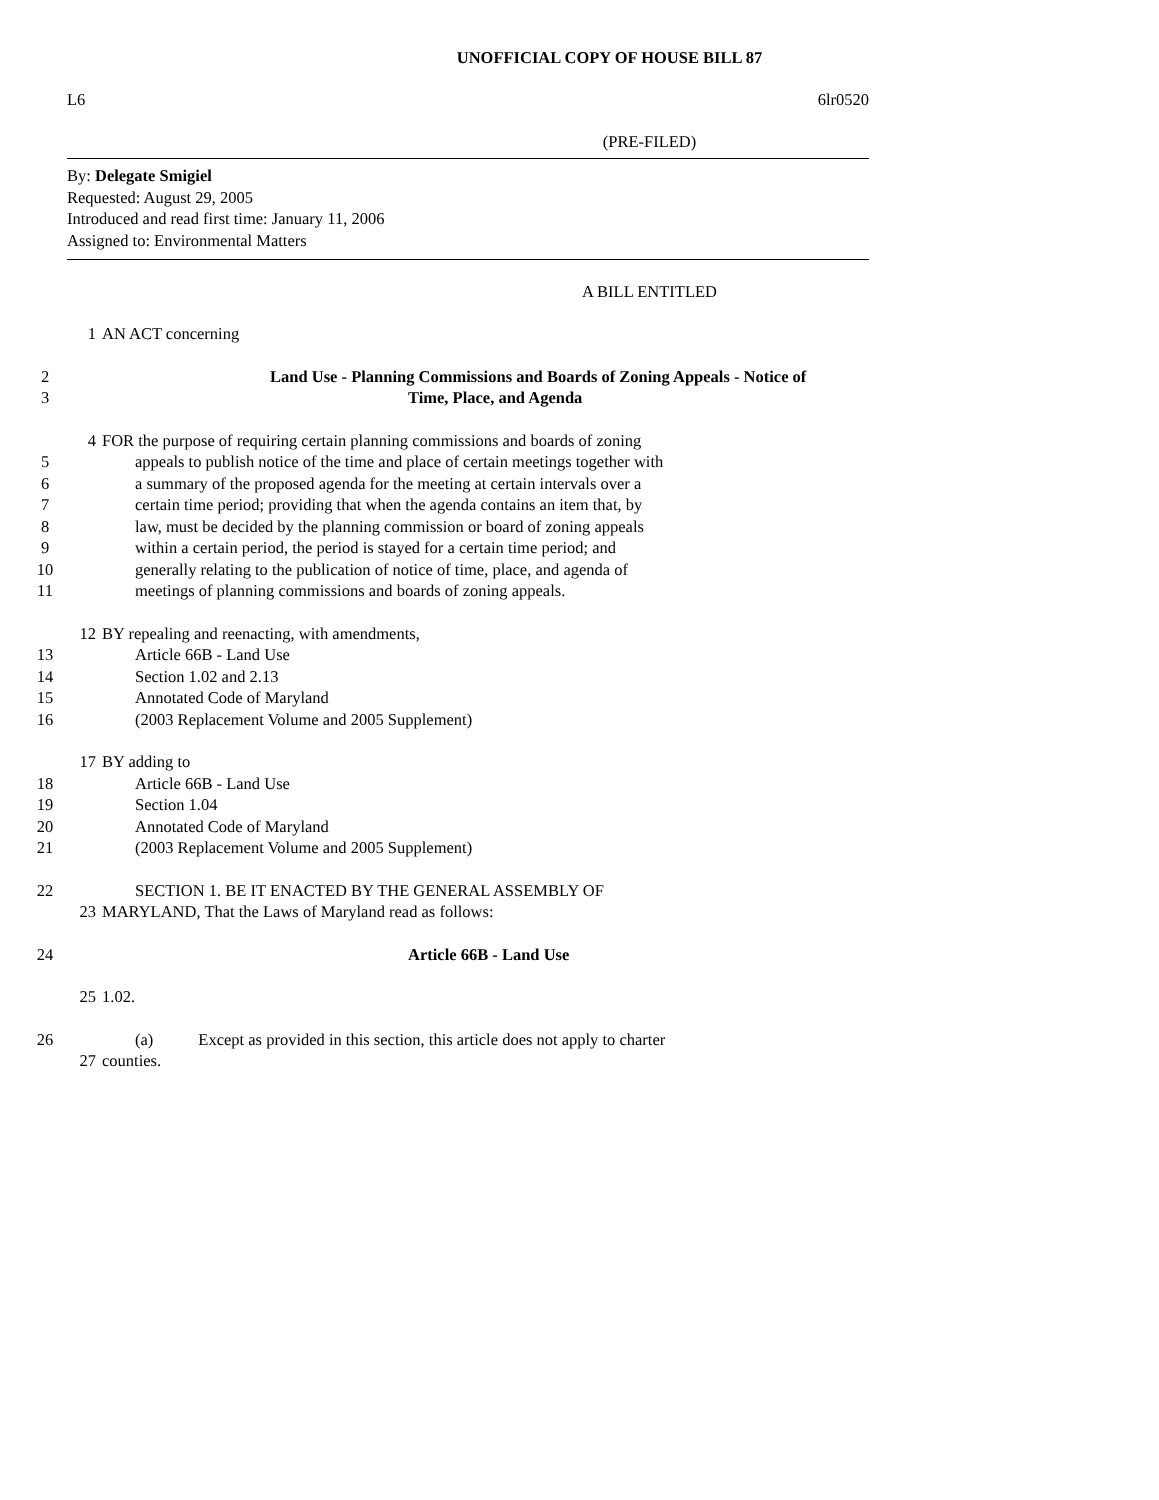UNOFFICIAL COPY OF HOUSE BILL 87
L6 6lr0520
(PRE-FILED)
By: Delegate Smigiel
Requested: August 29, 2005
Introduced and read first time: January 11, 2006
Assigned to: Environmental Matters
A BILL ENTITLED
1 AN ACT concerning
2 Land Use - Planning Commissions and Boards of Zoning Appeals - Notice of
3 Time, Place, and Agenda
4 FOR the purpose of requiring certain planning commissions and boards of zoning
5 appeals to publish notice of the time and place of certain meetings together with
6 a summary of the proposed agenda for the meeting at certain intervals over a
7 certain time period; providing that when the agenda contains an item that, by
8 law, must be decided by the planning commission or board of zoning appeals
9 within a certain period, the period is stayed for a certain time period; and
10 generally relating to the publication of notice of time, place, and agenda of
11 meetings of planning commissions and boards of zoning appeals.
12 BY repealing and reenacting, with amendments,
13 Article 66B - Land Use
14 Section 1.02 and 2.13
15 Annotated Code of Maryland
16 (2003 Replacement Volume and 2005 Supplement)
17 BY adding to
18 Article 66B - Land Use
19 Section 1.04
20 Annotated Code of Maryland
21 (2003 Replacement Volume and 2005 Supplement)
22 SECTION 1. BE IT ENACTED BY THE GENERAL ASSEMBLY OF
23 MARYLAND, That the Laws of Maryland read as follows:
24 Article 66B - Land Use
25 1.02.
26 (a) Except as provided in this section, this article does not apply to charter
27 counties.